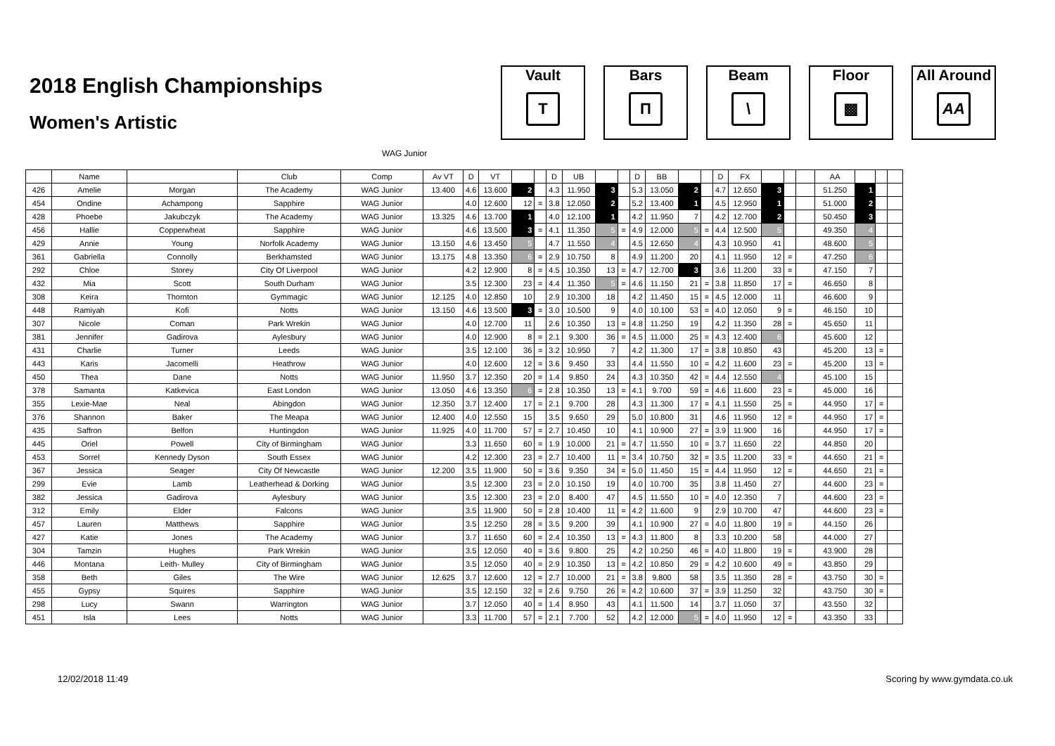2018 English Championships
Women's Artistic
Vault
T
Bars
Π
Beam
\
Floor
▩
All Around
AA
WAG Junior
| | Name | | Club | Comp | Av VT | D | VT | | | D | UB | | | D | BB | | | D | FX | | | | AA | | | |
| --- | --- | --- | --- | --- | --- | --- | --- | --- | --- | --- | --- | --- | --- | --- | --- | --- | --- | --- | --- | --- | --- | --- | --- | --- | --- | --- |
| 426 | Amelie | Morgan | The Academy | WAG Junior | 13.400 | 4.6 | 13.600 | 2 | | 4.3 | 11.950 | 3 | | 5.3 | 13.050 | 2 | | 4.7 | 12.650 | 3 | | | 51.250 | 1 | | |
| 454 | Ondine | Achampong | Sapphire | WAG Junior | | 4.0 | 12.600 | 12 | = | 3.8 | 12.050 | 2 | | 5.2 | 13.400 | 1 | | 4.5 | 12.950 | 1 | | | 51.000 | 2 | | |
| 428 | Phoebe | Jakubczyk | The Academy | WAG Junior | 13.325 | 4.6 | 13.700 | 1 | | 4.0 | 12.100 | 1 | | 4.2 | 11.950 | 7 | | 4.2 | 12.700 | 2 | | | 50.450 | 3 | | |
| 456 | Hallie | Copperwheat | Sapphire | WAG Junior | | 4.6 | 13.500 | 3 | = | 4.1 | 11.350 | 5 | = | 4.9 | 12.000 | 5 | = | 4.4 | 12.500 | 5 | | | 49.350 | 4 | | |
| 429 | Annie | Young | Norfolk Academy | WAG Junior | 13.150 | 4.6 | 13.450 | 5 | | 4.7 | 11.550 | 4 | | 4.5 | 12.650 | 4 | | 4.3 | 10.950 | 41 | | | 48.600 | 5 | | |
| 361 | Gabriella | Connolly | Berkhamsted | WAG Junior | 13.175 | 4.8 | 13.350 | 6 | = | 2.9 | 10.750 | 8 | | 4.9 | 11.200 | 20 | | 4.1 | 11.950 | 12 | = | | 47.250 | 6 | | |
| 292 | Chloe | Storey | City Of Liverpool | WAG Junior | | 4.2 | 12.900 | 8 | = | 4.5 | 10.350 | 13 | = | 4.7 | 12.700 | 3 | | 3.6 | 11.200 | 33 | = | | 47.150 | 7 | | |
| 432 | Mia | Scott | South Durham | WAG Junior | | 3.5 | 12.300 | 23 | = | 4.4 | 11.350 | 5 | = | 4.6 | 11.150 | 21 | = | 3.8 | 11.850 | 17 | = | | 46.650 | 8 | | |
| 308 | Keira | Thornton | Gymmagic | WAG Junior | 12.125 | 4.0 | 12.850 | 10 | | 2.9 | 10.300 | 18 | | 4.2 | 11.450 | 15 | = | 4.5 | 12.000 | 11 | | | 46.600 | 9 | | |
| 448 | Ramiyah | Kofi | Notts | WAG Junior | 13.150 | 4.6 | 13.500 | 3 | = | 3.0 | 10.500 | 9 | | 4.0 | 10.100 | 53 | = | 4.0 | 12.050 | 9 | = | | 46.150 | 10 | | |
| 307 | Nicole | Coman | Park Wrekin | WAG Junior | | 4.0 | 12.700 | 11 | | 2.6 | 10.350 | 13 | = | 4.8 | 11.250 | 19 | | 4.2 | 11.350 | 28 | = | | 45.650 | 11 | | |
| 381 | Jennifer | Gadirova | Aylesbury | WAG Junior | | 4.0 | 12.900 | 8 | = | 2.1 | 9.300 | 36 | = | 4.5 | 11.000 | 25 | = | 4.3 | 12.400 | 6 | | | 45.600 | 12 | | |
| 431 | Charlie | Turner | Leeds | WAG Junior | | 3.5 | 12.100 | 36 | = | 3.2 | 10.950 | 7 | | 4.2 | 11.300 | 17 | = | 3.8 | 10.850 | 43 | | | 45.200 | 13 | = | |
| 443 | Karis | Jacomelli | Heathrow | WAG Junior | | 4.0 | 12.600 | 12 | = | 3.6 | 9.450 | 33 | | 4.4 | 11.550 | 10 | = | 4.2 | 11.600 | 23 | = | | 45.200 | 13 | = | |
| 450 | Thea | Dane | Notts | WAG Junior | 11.950 | 3.7 | 12.350 | 20 | = | 1.4 | 9.850 | 24 | | 4.3 | 10.350 | 42 | = | 4.4 | 12.550 | 4 | | | 45.100 | 15 | | |
| 378 | Samanta | Katkevica | East London | WAG Junior | 13.050 | 4.6 | 13.350 | 6 | = | 2.8 | 10.350 | 13 | = | 4.1 | 9.700 | 59 | = | 4.6 | 11.600 | 23 | = | | 45.000 | 16 | | |
| 355 | Lexie-Mae | Neal | Abingdon | WAG Junior | 12.350 | 3.7 | 12.400 | 17 | = | 2.1 | 9.700 | 28 | | 4.3 | 11.300 | 17 | = | 4.1 | 11.550 | 25 | = | | 44.950 | 17 | = | |
| 376 | Shannon | Baker | The Meapa | WAG Junior | 12.400 | 4.0 | 12.550 | 15 | | 3.5 | 9.650 | 29 | | 5.0 | 10.800 | 31 | | 4.6 | 11.950 | 12 | = | | 44.950 | 17 | = | |
| 435 | Saffron | Belfon | Huntingdon | WAG Junior | 11.925 | 4.0 | 11.700 | 57 | = | 2.7 | 10.450 | 10 | | 4.1 | 10.900 | 27 | = | 3.9 | 11.900 | 16 | | | 44.950 | 17 | = | |
| 445 | Oriel | Powell | City of Birmingham | WAG Junior | | 3.3 | 11.650 | 60 | = | 1.9 | 10.000 | 21 | = | 4.7 | 11.550 | 10 | = | 3.7 | 11.650 | 22 | | | 44.850 | 20 | | |
| 453 | Sorrel | Kennedy Dyson | South Essex | WAG Junior | | 4.2 | 12.300 | 23 | = | 2.7 | 10.400 | 11 | = | 3.4 | 10.750 | 32 | = | 3.5 | 11.200 | 33 | = | | 44.650 | 21 | = | |
| 367 | Jessica | Seager | City Of Newcastle | WAG Junior | 12.200 | 3.5 | 11.900 | 50 | = | 3.6 | 9.350 | 34 | = | 5.0 | 11.450 | 15 | = | 4.4 | 11.950 | 12 | = | | 44.650 | 21 | = | |
| 299 | Evie | Lamb | Leatherhead & Dorking | WAG Junior | | 3.5 | 12.300 | 23 | = | 2.0 | 10.150 | 19 | | 4.0 | 10.700 | 35 | | 3.8 | 11.450 | 27 | | | 44.600 | 23 | = | |
| 382 | Jessica | Gadirova | Aylesbury | WAG Junior | | 3.5 | 12.300 | 23 | = | 2.0 | 8.400 | 47 | | 4.5 | 11.550 | 10 | = | 4.0 | 12.350 | 7 | | | 44.600 | 23 | = | |
| 312 | Emily | Elder | Falcons | WAG Junior | | 3.5 | 11.900 | 50 | = | 2.8 | 10.400 | 11 | = | 4.2 | 11.600 | 9 | | 2.9 | 10.700 | 47 | | | 44.600 | 23 | = | |
| 457 | Lauren | Matthews | Sapphire | WAG Junior | | 3.5 | 12.250 | 28 | = | 3.5 | 9.200 | 39 | | 4.1 | 10.900 | 27 | = | 4.0 | 11.800 | 19 | = | | 44.150 | 26 | | |
| 427 | Katie | Jones | The Academy | WAG Junior | | 3.7 | 11.650 | 60 | = | 2.4 | 10.350 | 13 | = | 4.3 | 11.800 | 8 | | 3.3 | 10.200 | 58 | | | 44.000 | 27 | | |
| 304 | Tamzin | Hughes | Park Wrekin | WAG Junior | | 3.5 | 12.050 | 40 | = | 3.6 | 9.800 | 25 | | 4.2 | 10.250 | 46 | = | 4.0 | 11.800 | 19 | = | | 43.900 | 28 | | |
| 446 | Montana | Leith- Mulley | City of Birmingham | WAG Junior | | 3.5 | 12.050 | 40 | = | 2.9 | 10.350 | 13 | = | 4.2 | 10.850 | 29 | = | 4.2 | 10.600 | 49 | = | | 43.850 | 29 | | |
| 358 | Beth | Giles | The Wire | WAG Junior | 12.625 | 3.7 | 12.600 | 12 | = | 2.7 | 10.000 | 21 | = | 3.8 | 9.800 | 58 | | 3.5 | 11.350 | 28 | = | | 43.750 | 30 | = | |
| 455 | Gypsy | Squires | Sapphire | WAG Junior | | 3.5 | 12.150 | 32 | = | 2.6 | 9.750 | 26 | = | 4.2 | 10.600 | 37 | = | 3.9 | 11.250 | 32 | | | 43.750 | 30 | = | |
| 298 | Lucy | Swann | Warrington | WAG Junior | | 3.7 | 12.050 | 40 | = | 1.4 | 8.950 | 43 | | 4.1 | 11.500 | 14 | | 3.7 | 11.050 | 37 | | | 43.550 | 32 | | |
| 451 | Isla | Lees | Notts | WAG Junior | | 3.3 | 11.700 | 57 | = | 2.1 | 7.700 | 52 | | 4.2 | 12.000 | 5 | = | 4.0 | 11.950 | 12 | = | | 43.350 | 33 | | |
12/02/2018 11:49 Scoring by www.gymdata.co.uk